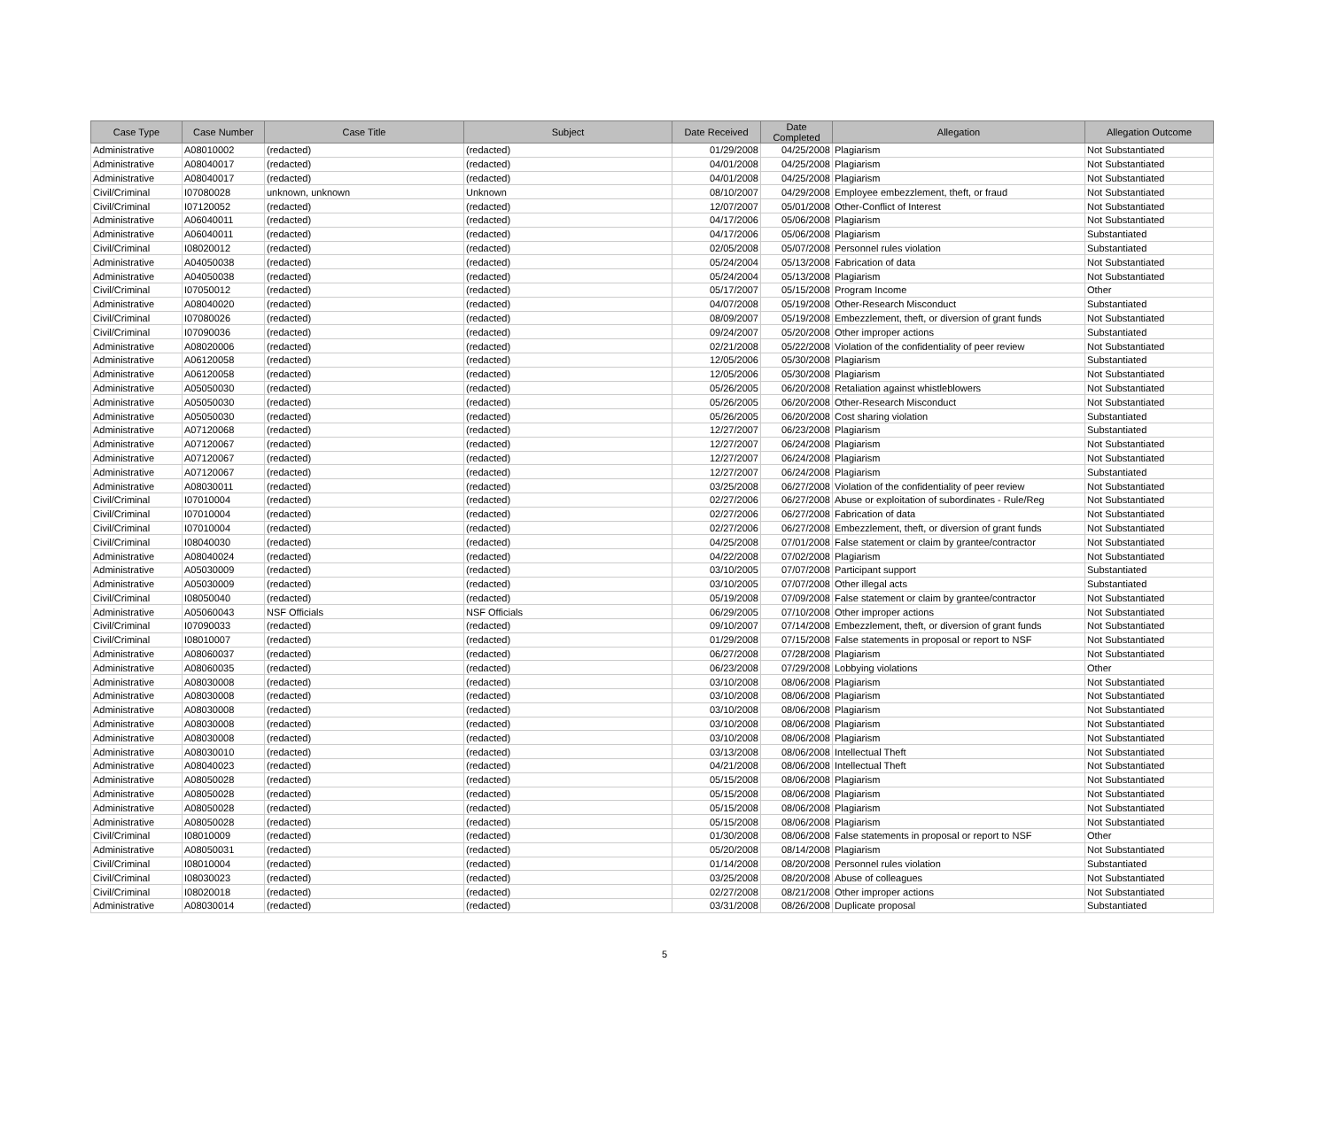| Case Type | Case Number | Case Title | Subject | Date Received | Date Completed | Allegation | Allegation Outcome |
| --- | --- | --- | --- | --- | --- | --- | --- |
| Administrative | A08010002 | (redacted) | (redacted) | 01/29/2008 | 04/25/2008 | Plagiarism | Not Substantiated |
| Administrative | A08040017 | (redacted) | (redacted) | 04/01/2008 | 04/25/2008 | Plagiarism | Not Substantiated |
| Administrative | A08040017 | (redacted) | (redacted) | 04/01/2008 | 04/25/2008 | Plagiarism | Not Substantiated |
| Civil/Criminal | I07080028 | unknown, unknown | Unknown | 08/10/2007 | 04/29/2008 | Employee embezzlement, theft, or fraud | Not Substantiated |
| Civil/Criminal | I07120052 | (redacted) | (redacted) | 12/07/2007 | 05/01/2008 | Other-Conflict of Interest | Not Substantiated |
| Administrative | A06040011 | (redacted) | (redacted) | 04/17/2006 | 05/06/2008 | Plagiarism | Not Substantiated |
| Administrative | A06040011 | (redacted) | (redacted) | 04/17/2006 | 05/06/2008 | Plagiarism | Substantiated |
| Civil/Criminal | I08020012 | (redacted) | (redacted) | 02/05/2008 | 05/07/2008 | Personnel rules violation | Substantiated |
| Administrative | A04050038 | (redacted) | (redacted) | 05/24/2004 | 05/13/2008 | Fabrication of data | Not Substantiated |
| Administrative | A04050038 | (redacted) | (redacted) | 05/24/2004 | 05/13/2008 | Plagiarism | Not Substantiated |
| Civil/Criminal | I07050012 | (redacted) | (redacted) | 05/17/2007 | 05/15/2008 | Program Income | Other |
| Administrative | A08040020 | (redacted) | (redacted) | 04/07/2008 | 05/19/2008 | Other-Research Misconduct | Substantiated |
| Civil/Criminal | I07080026 | (redacted) | (redacted) | 08/09/2007 | 05/19/2008 | Embezzlement, theft, or diversion of grant funds | Not Substantiated |
| Civil/Criminal | I07090036 | (redacted) | (redacted) | 09/24/2007 | 05/20/2008 | Other improper actions | Substantiated |
| Administrative | A08020006 | (redacted) | (redacted) | 02/21/2008 | 05/22/2008 | Violation of the confidentiality of peer review | Not Substantiated |
| Administrative | A06120058 | (redacted) | (redacted) | 12/05/2006 | 05/30/2008 | Plagiarism | Substantiated |
| Administrative | A06120058 | (redacted) | (redacted) | 12/05/2006 | 05/30/2008 | Plagiarism | Not Substantiated |
| Administrative | A05050030 | (redacted) | (redacted) | 05/26/2005 | 06/20/2008 | Retaliation against whistleblowers | Not Substantiated |
| Administrative | A05050030 | (redacted) | (redacted) | 05/26/2005 | 06/20/2008 | Other-Research Misconduct | Not Substantiated |
| Administrative | A05050030 | (redacted) | (redacted) | 05/26/2005 | 06/20/2008 | Cost sharing violation | Substantiated |
| Administrative | A07120068 | (redacted) | (redacted) | 12/27/2007 | 06/23/2008 | Plagiarism | Substantiated |
| Administrative | A07120067 | (redacted) | (redacted) | 12/27/2007 | 06/24/2008 | Plagiarism | Not Substantiated |
| Administrative | A07120067 | (redacted) | (redacted) | 12/27/2007 | 06/24/2008 | Plagiarism | Not Substantiated |
| Administrative | A07120067 | (redacted) | (redacted) | 12/27/2007 | 06/24/2008 | Plagiarism | Substantiated |
| Administrative | A08030011 | (redacted) | (redacted) | 03/25/2008 | 06/27/2008 | Violation of the confidentiality of peer review | Not Substantiated |
| Civil/Criminal | I07010004 | (redacted) | (redacted) | 02/27/2006 | 06/27/2008 | Abuse or exploitation of subordinates - Rule/Reg | Not Substantiated |
| Civil/Criminal | I07010004 | (redacted) | (redacted) | 02/27/2006 | 06/27/2008 | Fabrication of data | Not Substantiated |
| Civil/Criminal | I07010004 | (redacted) | (redacted) | 02/27/2006 | 06/27/2008 | Embezzlement, theft, or diversion of grant funds | Not Substantiated |
| Civil/Criminal | I08040030 | (redacted) | (redacted) | 04/25/2008 | 07/01/2008 | False statement or claim by grantee/contractor | Not Substantiated |
| Administrative | A08040024 | (redacted) | (redacted) | 04/22/2008 | 07/02/2008 | Plagiarism | Not Substantiated |
| Administrative | A05030009 | (redacted) | (redacted) | 03/10/2005 | 07/07/2008 | Participant support | Substantiated |
| Administrative | A05030009 | (redacted) | (redacted) | 03/10/2005 | 07/07/2008 | Other illegal acts | Substantiated |
| Civil/Criminal | I08050040 | (redacted) | (redacted) | 05/19/2008 | 07/09/2008 | False statement or claim by grantee/contractor | Not Substantiated |
| Administrative | A05060043 | NSF Officials | NSF Officials | 06/29/2005 | 07/10/2008 | Other improper actions | Not Substantiated |
| Civil/Criminal | I07090033 | (redacted) | (redacted) | 09/10/2007 | 07/14/2008 | Embezzlement, theft, or diversion of grant funds | Not Substantiated |
| Civil/Criminal | I08010007 | (redacted) | (redacted) | 01/29/2008 | 07/15/2008 | False statements in proposal or report to NSF | Not Substantiated |
| Administrative | A08060037 | (redacted) | (redacted) | 06/27/2008 | 07/28/2008 | Plagiarism | Not Substantiated |
| Administrative | A08060035 | (redacted) | (redacted) | 06/23/2008 | 07/29/2008 | Lobbying violations | Other |
| Administrative | A08030008 | (redacted) | (redacted) | 03/10/2008 | 08/06/2008 | Plagiarism | Not Substantiated |
| Administrative | A08030008 | (redacted) | (redacted) | 03/10/2008 | 08/06/2008 | Plagiarism | Not Substantiated |
| Administrative | A08030008 | (redacted) | (redacted) | 03/10/2008 | 08/06/2008 | Plagiarism | Not Substantiated |
| Administrative | A08030008 | (redacted) | (redacted) | 03/10/2008 | 08/06/2008 | Plagiarism | Not Substantiated |
| Administrative | A08030008 | (redacted) | (redacted) | 03/10/2008 | 08/06/2008 | Plagiarism | Not Substantiated |
| Administrative | A08030010 | (redacted) | (redacted) | 03/13/2008 | 08/06/2008 | Intellectual Theft | Not Substantiated |
| Administrative | A08040023 | (redacted) | (redacted) | 04/21/2008 | 08/06/2008 | Intellectual Theft | Not Substantiated |
| Administrative | A08050028 | (redacted) | (redacted) | 05/15/2008 | 08/06/2008 | Plagiarism | Not Substantiated |
| Administrative | A08050028 | (redacted) | (redacted) | 05/15/2008 | 08/06/2008 | Plagiarism | Not Substantiated |
| Administrative | A08050028 | (redacted) | (redacted) | 05/15/2008 | 08/06/2008 | Plagiarism | Not Substantiated |
| Administrative | A08050028 | (redacted) | (redacted) | 05/15/2008 | 08/06/2008 | Plagiarism | Not Substantiated |
| Civil/Criminal | I08010009 | (redacted) | (redacted) | 01/30/2008 | 08/06/2008 | False statements in proposal or report to NSF | Other |
| Administrative | A08050031 | (redacted) | (redacted) | 05/20/2008 | 08/14/2008 | Plagiarism | Not Substantiated |
| Civil/Criminal | I08010004 | (redacted) | (redacted) | 01/14/2008 | 08/20/2008 | Personnel rules violation | Substantiated |
| Civil/Criminal | I08030023 | (redacted) | (redacted) | 03/25/2008 | 08/20/2008 | Abuse of colleagues | Not Substantiated |
| Civil/Criminal | I08020018 | (redacted) | (redacted) | 02/27/2008 | 08/21/2008 | Other improper actions | Not Substantiated |
| Administrative | A08030014 | (redacted) | (redacted) | 03/31/2008 | 08/26/2008 | Duplicate proposal | Substantiated |
5